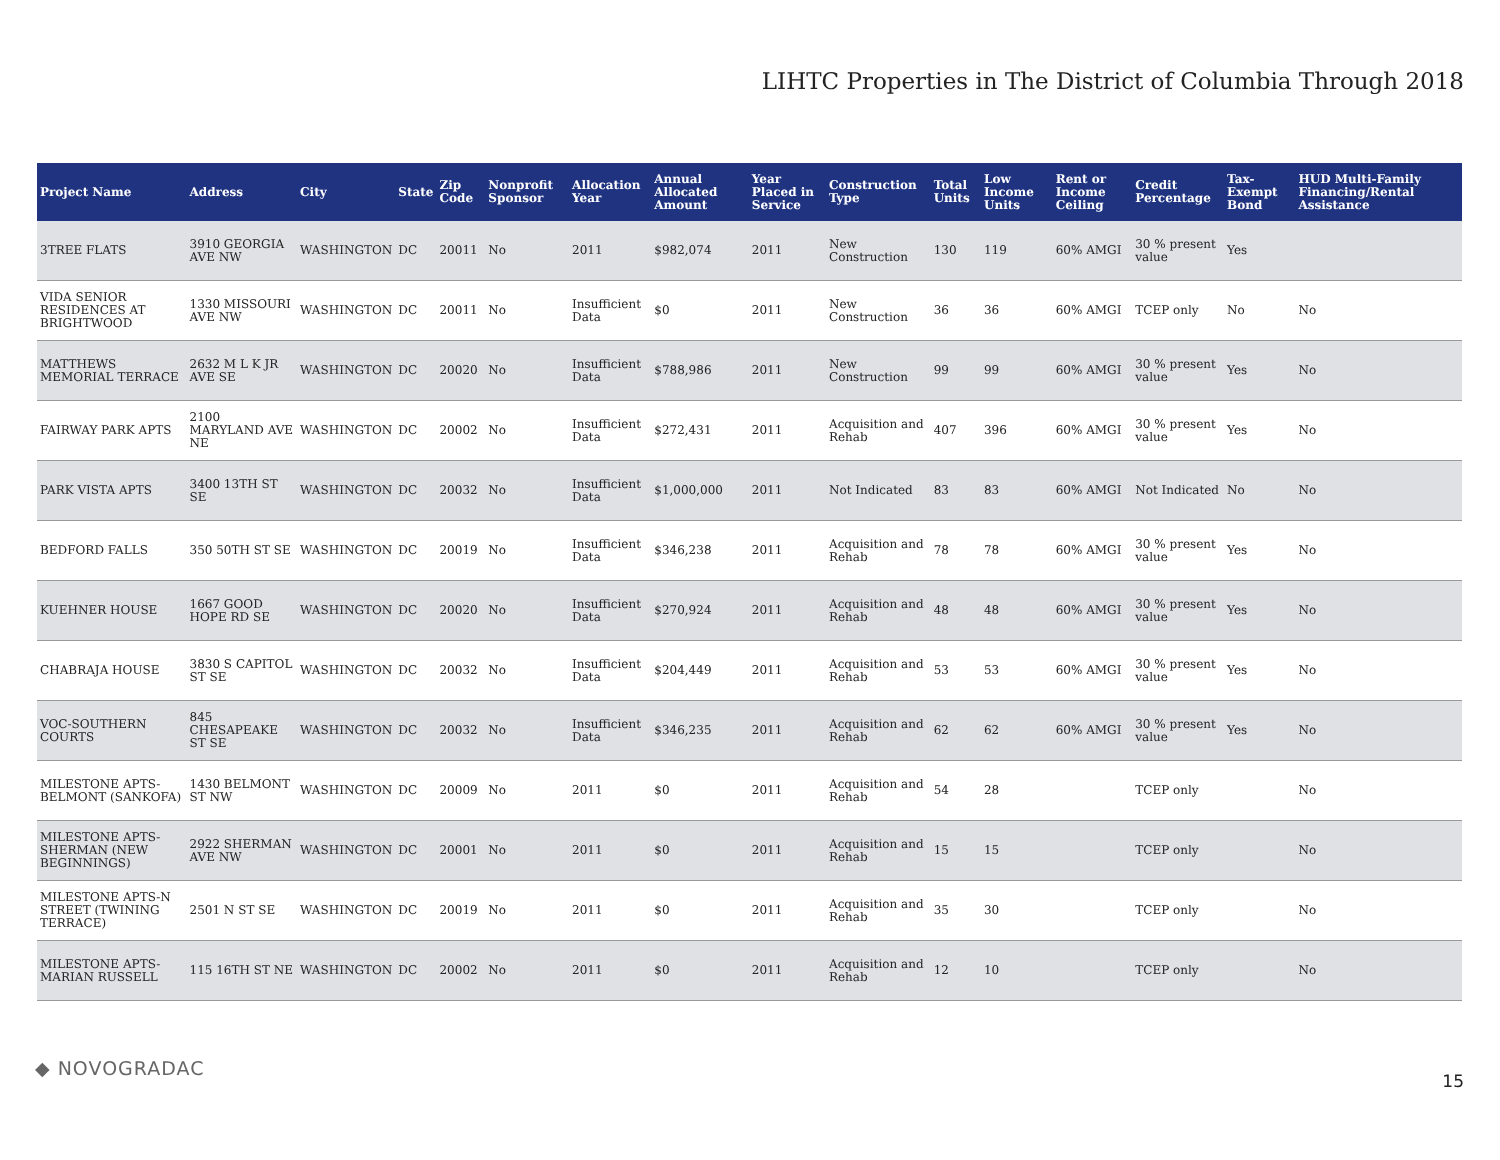LIHTC Properties in The District of Columbia Through 2018
| Project Name | Address | City | State | Zip Code | Nonprofit Sponsor | Allocation Year | Annual Allocated Amount | Year Placed in Service | Construction Type | Total Units | Low Income Units | Rent or Income Ceiling | Credit Percentage | Tax-Exempt Bond | HUD Multi-Family Financing/Rental Assistance |
| --- | --- | --- | --- | --- | --- | --- | --- | --- | --- | --- | --- | --- | --- | --- | --- |
| 3TREE FLATS | 3910 GEORGIA AVE NW | WASHINGTON | DC | 20011 | No | 2011 | $982,074 | 2011 | New Construction | 130 | 119 | 60% AMGI | 30 % present value | Yes | |
| VIDA SENIOR RESIDENCES AT BRIGHTWOOD | 1330 MISSOURI AVE NW | WASHINGTON | DC | 20011 | No | Insufficient Data | $0 | 2011 | New Construction | 36 | 36 | 60% AMGI | TCEP only | No | No |
| MATTHEWS MEMORIAL TERRACE | 2632 M L K JR AVE SE | WASHINGTON | DC | 20020 | No | Insufficient Data | $788,986 | 2011 | New Construction | 99 | 99 | 60% AMGI | 30 % present value | Yes | No |
| FAIRWAY PARK APTS | 2100 MARYLAND AVE NE | WASHINGTON | DC | 20002 | No | Insufficient Data | $272,431 | 2011 | Acquisition and Rehab | 407 | 396 | 60% AMGI | 30 % present value | Yes | No |
| PARK VISTA APTS | 3400 13TH ST SE | WASHINGTON | DC | 20032 | No | Insufficient Data | $1,000,000 | 2011 | Not Indicated | 83 | 83 | 60% AMGI | Not Indicated | No | No |
| BEDFORD FALLS | 350 50TH ST SE | WASHINGTON | DC | 20019 | No | Insufficient Data | $346,238 | 2011 | Acquisition and Rehab | 78 | 78 | 60% AMGI | 30 % present value | Yes | No |
| KUEHNER HOUSE | 1667 GOOD HOPE RD SE | WASHINGTON | DC | 20020 | No | Insufficient Data | $270,924 | 2011 | Acquisition and Rehab | 48 | 48 | 60% AMGI | 30 % present value | Yes | No |
| CHABRAJA HOUSE | 3830 S CAPITOL ST SE | WASHINGTON | DC | 20032 | No | Insufficient Data | $204,449 | 2011 | Acquisition and Rehab | 53 | 53 | 60% AMGI | 30 % present value | Yes | No |
| VOC-SOUTHERN COURTS | 845 CHESAPEAKE ST SE | WASHINGTON | DC | 20032 | No | Insufficient Data | $346,235 | 2011 | Acquisition and Rehab | 62 | 62 | 60% AMGI | 30 % present value | Yes | No |
| MILESTONE APTS-BELMONT (SANKOFA) | 1430 BELMONT ST NW | WASHINGTON | DC | 20009 | No | 2011 | $0 | 2011 | Acquisition and Rehab | 54 | 28 | | TCEP only | | No |
| MILESTONE APTS-SHERMAN (NEW BEGINNINGS) | 2922 SHERMAN AVE NW | WASHINGTON | DC | 20001 | No | 2011 | $0 | 2011 | Acquisition and Rehab | 15 | 15 | | TCEP only | | No |
| MILESTONE APTS-N STREET (TWINING TERRACE) | 2501 N ST SE | WASHINGTON | DC | 20019 | No | 2011 | $0 | 2011 | Acquisition and Rehab | 35 | 30 | | TCEP only | | No |
| MILESTONE APTS-MARIAN RUSSELL | 115 16TH ST NE | WASHINGTON | DC | 20002 | No | 2011 | $0 | 2011 | Acquisition and Rehab | 12 | 10 | | TCEP only | | No |
◆ NOVOGRADAC
15